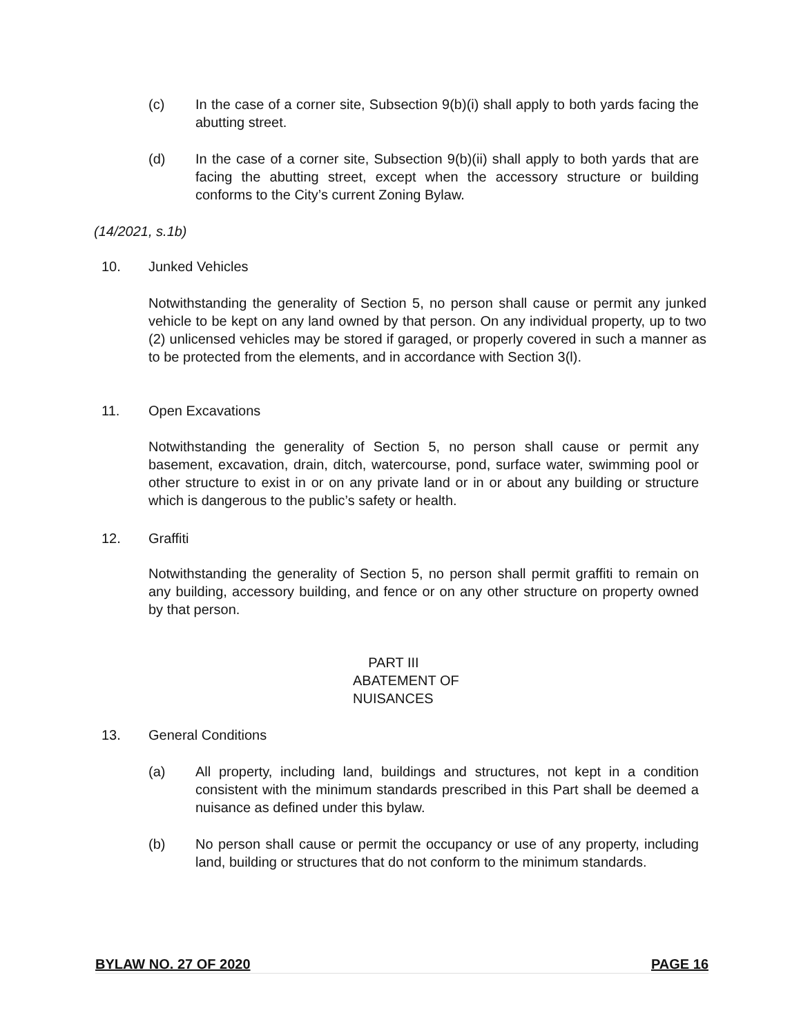(c) In the case of a corner site, Subsection 9(b)(i) shall apply to both yards facing the abutting street.
(d) In the case of a corner site, Subsection 9(b)(ii) shall apply to both yards that are facing the abutting street, except when the accessory structure or building conforms to the City’s current Zoning Bylaw.
(14/2021, s.1b)
10. Junked Vehicles
Notwithstanding the generality of Section 5, no person shall cause or permit any junked vehicle to be kept on any land owned by that person. On any individual property, up to two (2) unlicensed vehicles may be stored if garaged, or properly covered in such a manner as to be protected from the elements, and in accordance with Section 3(l).
11. Open Excavations
Notwithstanding the generality of Section 5, no person shall cause or permit any basement, excavation, drain, ditch, watercourse, pond, surface water, swimming pool or other structure to exist in or on any private land or in or about any building or structure which is dangerous to the public’s safety or health.
12. Graffiti
Notwithstanding the generality of Section 5, no person shall permit graffiti to remain on any building, accessory building, and fence or on any other structure on property owned by that person.
PART III
ABATEMENT OF
NUISANCES
13. General Conditions
(a) All property, including land, buildings and structures, not kept in a condition consistent with the minimum standards prescribed in this Part shall be deemed a nuisance as defined under this bylaw.
(b) No person shall cause or permit the occupancy or use of any property, including land, building or structures that do not conform to the minimum standards.
BYLAW NO. 27 OF 2020 PAGE 16